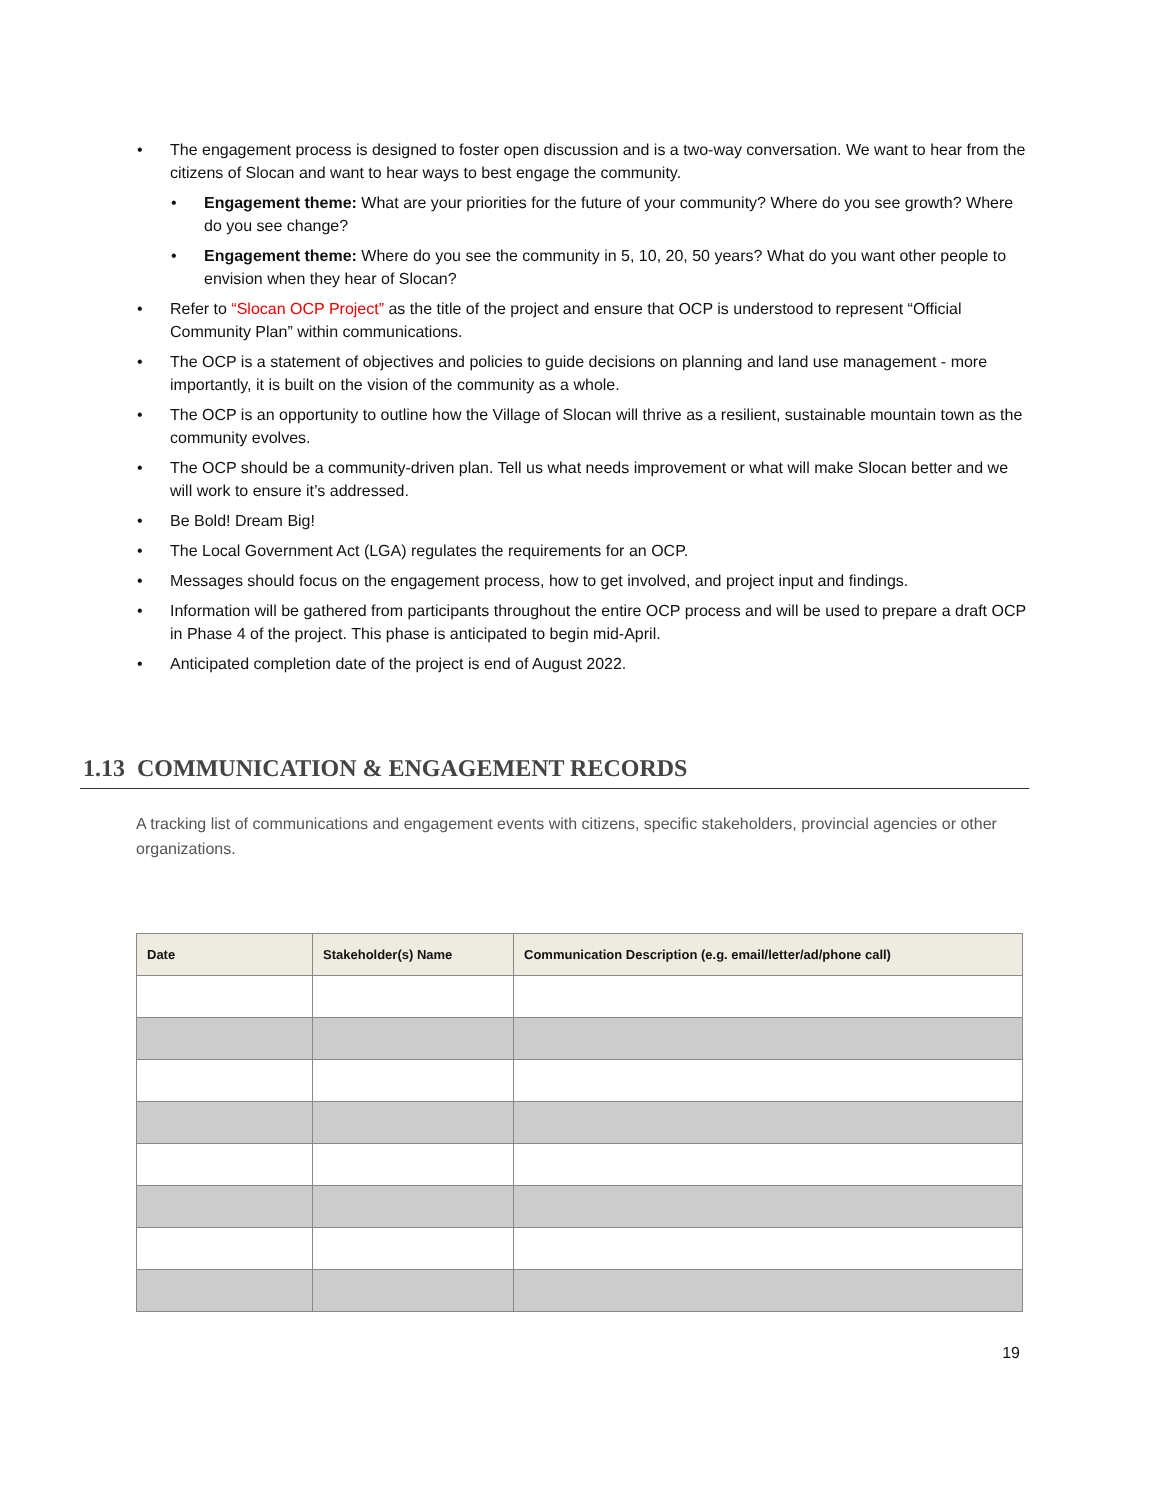• The engagement process is designed to foster open discussion and is a two-way conversation. We want to hear from the citizens of Slocan and want to hear ways to best engage the community.
• Engagement theme: What are your priorities for the future of your community? Where do you see growth? Where do you see change?
• Engagement theme: Where do you see the community in 5, 10, 20, 50 years? What do you want other people to envision when they hear of Slocan?
• Refer to “Slocan OCP Project” as the title of the project and ensure that OCP is understood to represent “Official Community Plan” within communications.
• The OCP is a statement of objectives and policies to guide decisions on planning and land use management - more importantly, it is built on the vision of the community as a whole.
• The OCP is an opportunity to outline how the Village of Slocan will thrive as a resilient, sustainable mountain town as the community evolves.
• The OCP should be a community-driven plan. Tell us what needs improvement or what will make Slocan better and we will work to ensure it’s addressed.
• Be Bold! Dream Big!
• The Local Government Act (LGA) regulates the requirements for an OCP.
• Messages should focus on the engagement process, how to get involved, and project input and findings.
• Information will be gathered from participants throughout the entire OCP process and will be used to prepare a draft OCP in Phase 4 of the project. This phase is anticipated to begin mid-April.
• Anticipated completion date of the project is end of August 2022.
1.13 COMMUNICATION & ENGAGEMENT RECORDS
A tracking list of communications and engagement events with citizens, specific stakeholders, provincial agencies or other organizations.
| Date | Stakeholder(s) Name | Communication Description (e.g. email/letter/ad/phone call) |
| --- | --- | --- |
19